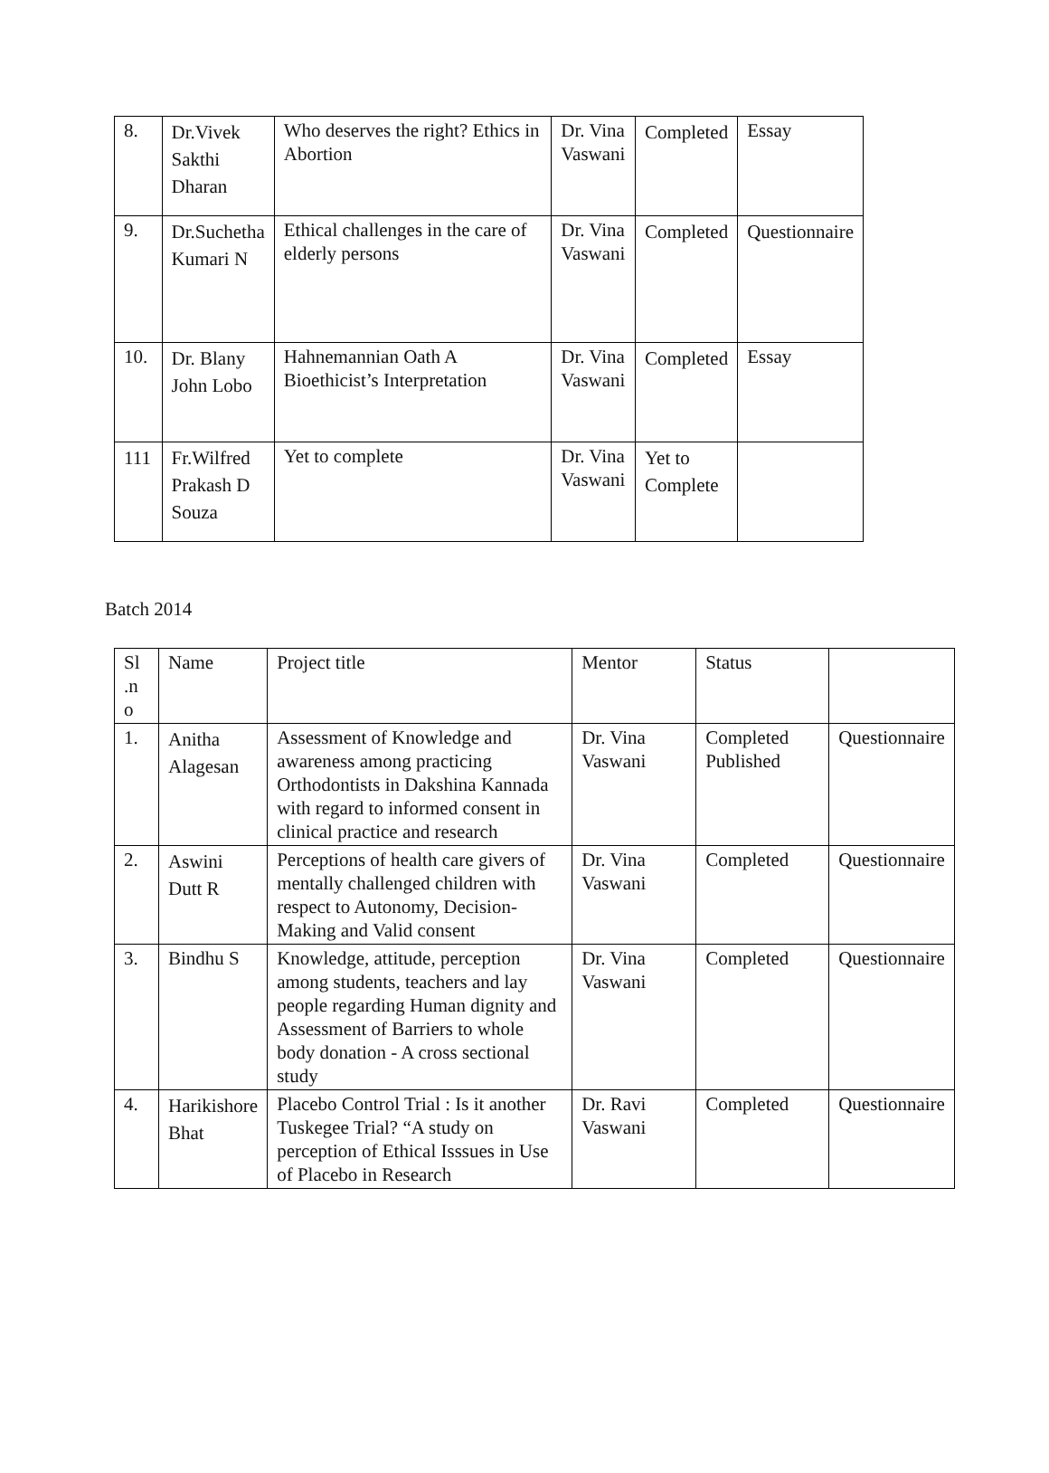| 8. | Dr.Vivek Sakthi Dharan | Who deserves the right? Ethics in Abortion | Dr. Vina Vaswani | Completed | Essay |
| 9. | Dr.Suchetha Kumari N | Ethical challenges in the care of elderly persons | Dr. Vina Vaswani | Completed | Questionnaire |
| 10. | Dr. Blany John Lobo | Hahnemannian Oath A Bioethicist’s Interpretation | Dr. Vina Vaswani | Completed | Essay |
| 111 | Fr.Wilfred Prakash D Souza | Yet to complete | Dr. Vina Vaswani | Yet to Complete | |
Batch 2014
| Sl .n o | Name | Project title | Mentor | Status | |
| --- | --- | --- | --- | --- | --- |
| 1. | Anitha Alagesan | Assessment of Knowledge and awareness among practicing Orthodontists in Dakshina Kannada with regard to informed consent in clinical practice and research | Dr. Vina Vaswani | Completed Published | Questionnaire |
| 2. | Aswini Dutt R | Perceptions of health care givers of mentally challenged children with respect to Autonomy, Decision-Making and Valid consent | Dr. Vina Vaswani | Completed | Questionnaire |
| 3. | Bindhu S | Knowledge, attitude, perception among students, teachers and lay people regarding Human dignity and Assessment of Barriers to whole body donation - A cross sectional study | Dr. Vina Vaswani | Completed | Questionnaire |
| 4. | Harikishore Bhat | Placebo Control Trial : Is it another Tuskegee Trial? “A study on perception of Ethical Isssues in Use of Placebo in Research | Dr. Ravi Vaswani | Completed | Questionnaire |